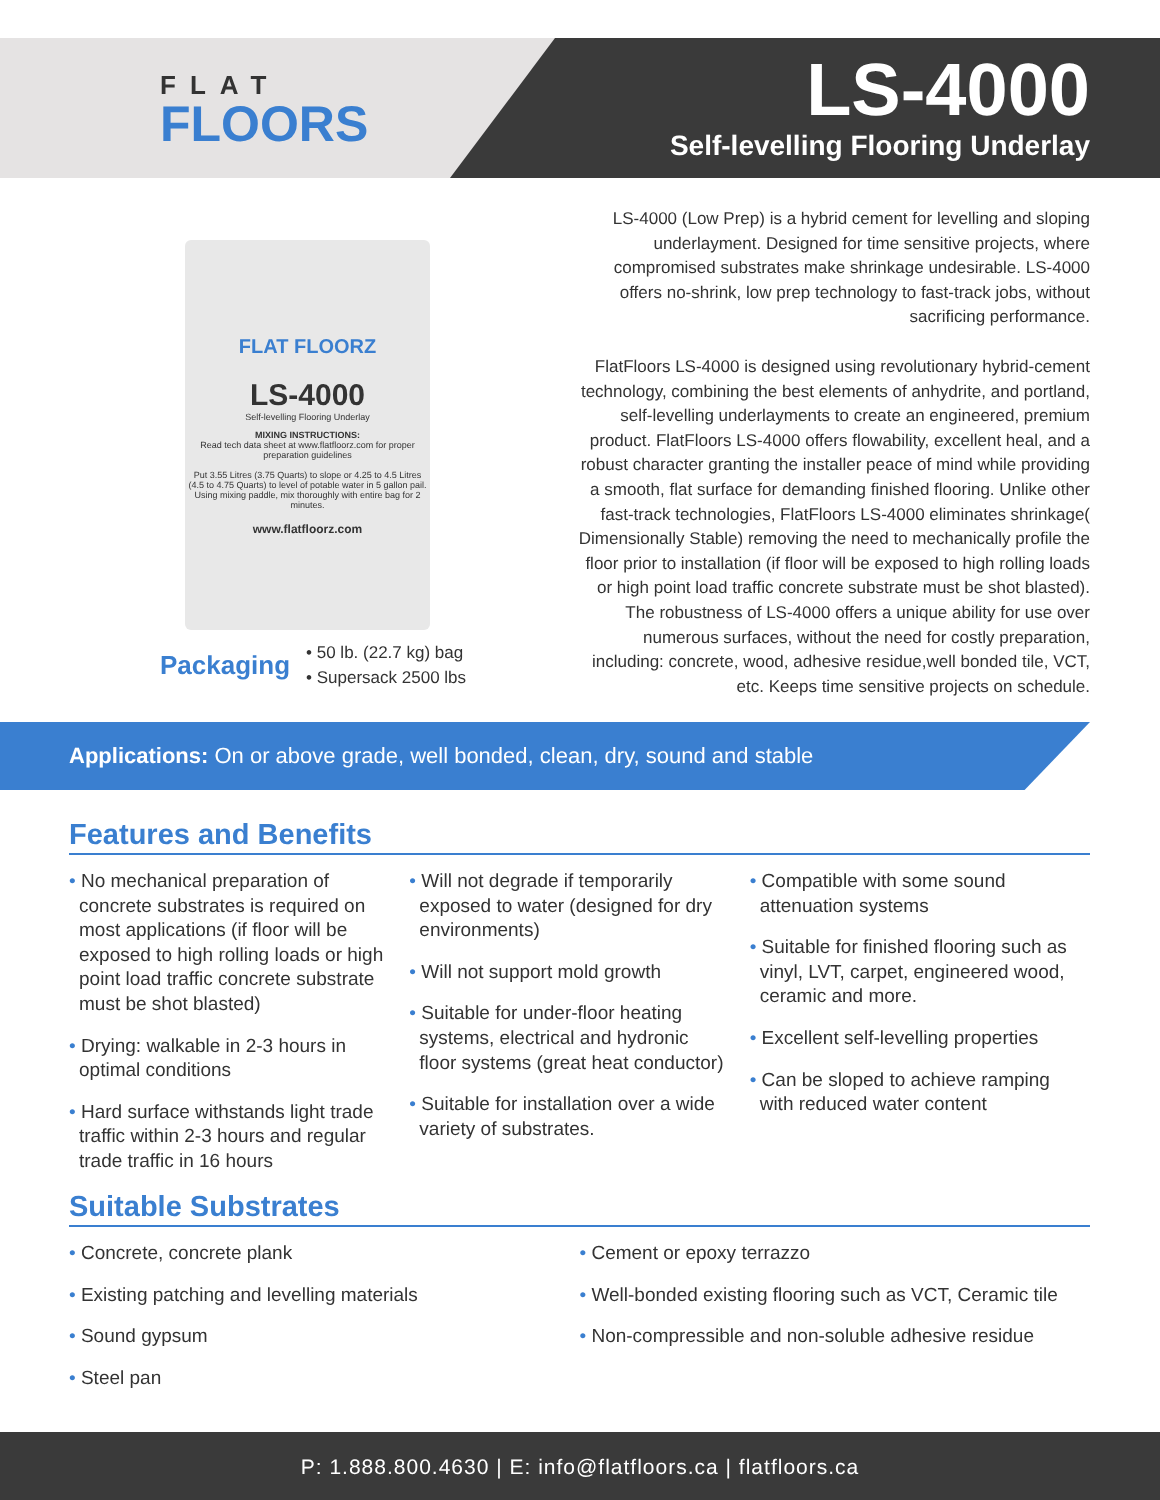FLAT
FLOORS
LS-4000
Self-levelling Flooring Underlay
FLAT FLOORZ
LS-4000
Self-levelling Flooring Underlay
MIXING INSTRUCTIONS:
Read tech data sheet at www.flatfloorz.com for proper preparation guidelines
Put 3.55 Litres (3.75 Quarts) to slope or 4.25 to 4.5 Litres (4.5 to 4.75 Quarts) to level of potable water in 5 gallon pail. Using mixing paddle, mix thoroughly with entire bag for 2 minutes.
www.flatfloorz.com
Packaging
• 50 lb. (22.7 kg) bag
• Supersack 2500 lbs
LS-4000 (Low Prep) is a hybrid cement for levelling and sloping underlayment. Designed for time sensitive projects, where compromised substrates make shrinkage undesirable. LS-4000 offers no-shrink, low prep technology to fast-track jobs, without sacrificing performance.
FlatFloors LS-4000 is designed using revolutionary hybrid-cement technology, combining the best elements of anhydrite, and portland, self-levelling underlayments to create an engineered, premium product. FlatFloors LS-4000 offers flowability, excellent heal, and a robust character granting the installer peace of mind while providing a smooth, flat surface for demanding finished flooring. Unlike other fast-track technologies, FlatFloors LS-4000 eliminates shrinkage( Dimensionally Stable) removing the need to mechanically profile the floor prior to installation (if floor will be exposed to high rolling loads or high point load traffic concrete substrate must be shot blasted). The robustness of LS-4000 offers a unique ability for use over numerous surfaces, without the need for costly preparation, including: concrete, wood, adhesive residue,well bonded tile, VCT, etc. Keeps time sensitive projects on schedule.
Applications: On or above grade, well bonded, clean, dry, sound and stable
Features and Benefits
• No mechanical preparation of concrete substrates is required on most applications (if floor will be exposed to high rolling loads or high point load traffic concrete substrate must be shot blasted)
• Drying: walkable in 2-3 hours in optimal conditions
• Hard surface withstands light trade traffic within 2-3 hours and regular trade traffic in 16 hours
• Will not degrade if temporarily exposed to water (designed for dry environments)
• Will not support mold growth
• Suitable for under-floor heating systems, electrical and hydronic floor systems (great heat conductor)
• Suitable for installation over a wide variety of substrates.
• Compatible with some sound attenuation systems
• Suitable for finished flooring such as vinyl, LVT, carpet, engineered wood, ceramic and more.
• Excellent self-levelling properties
• Can be sloped to achieve ramping with reduced water content
Suitable Substrates
• Concrete, concrete plank
• Existing patching and levelling materials
• Sound gypsum
• Steel pan
• Cement or epoxy terrazzo
• Well-bonded existing flooring such as VCT, Ceramic tile
• Non-compressible and non-soluble adhesive residue
P: 1.888.800.4630 | E: info@flatfloors.ca | flatfloors.ca